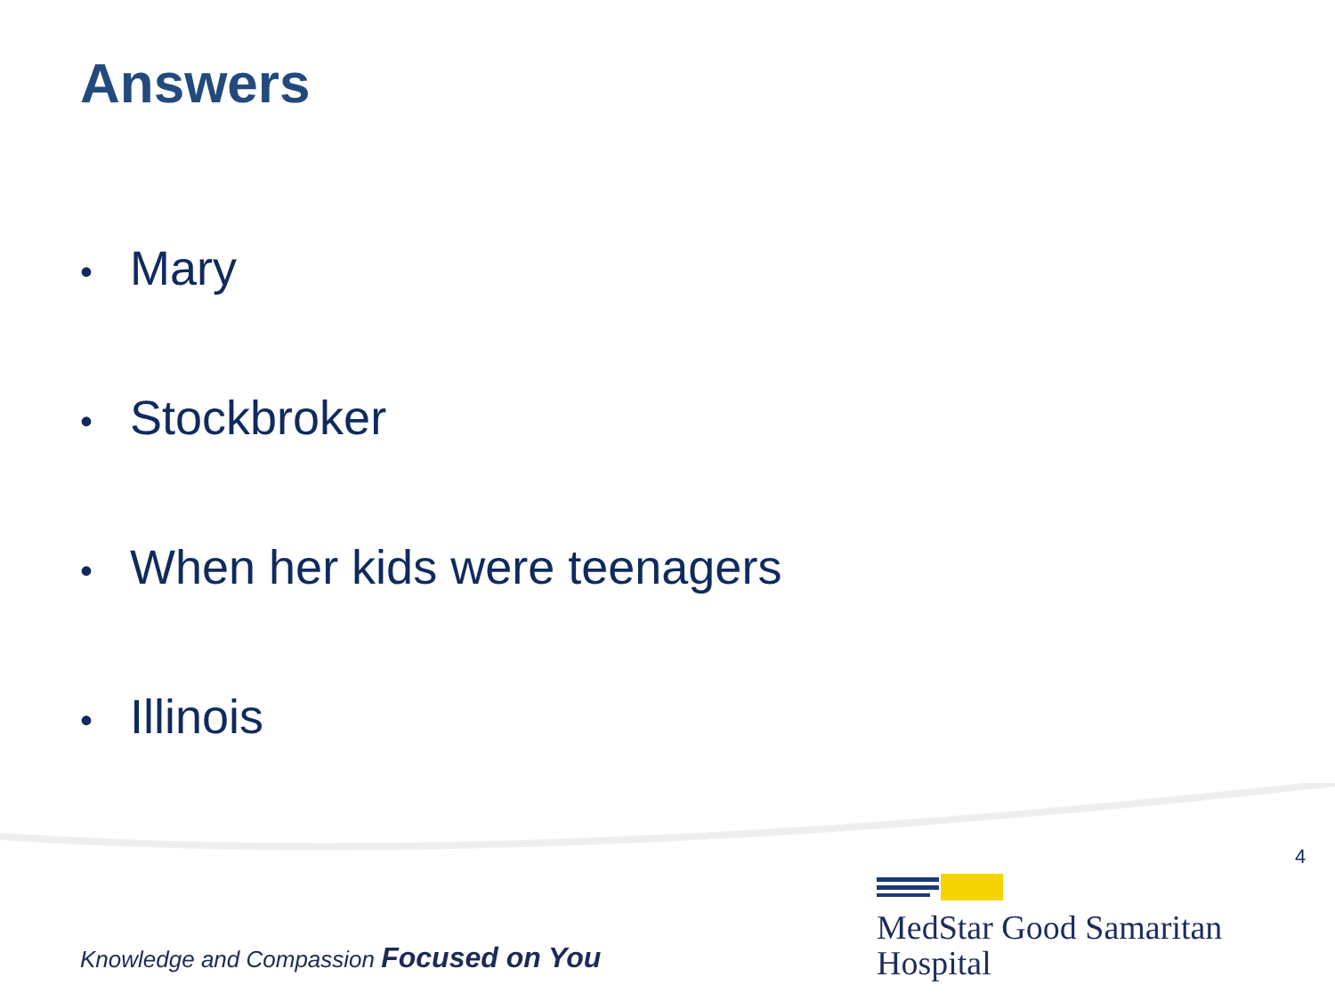Answers
• Mary
• Stockbroker
• When her kids were teenagers
• Illinois
4
Knowledge and Compassion Focused on You
MedStar Good Samaritan
Hospital